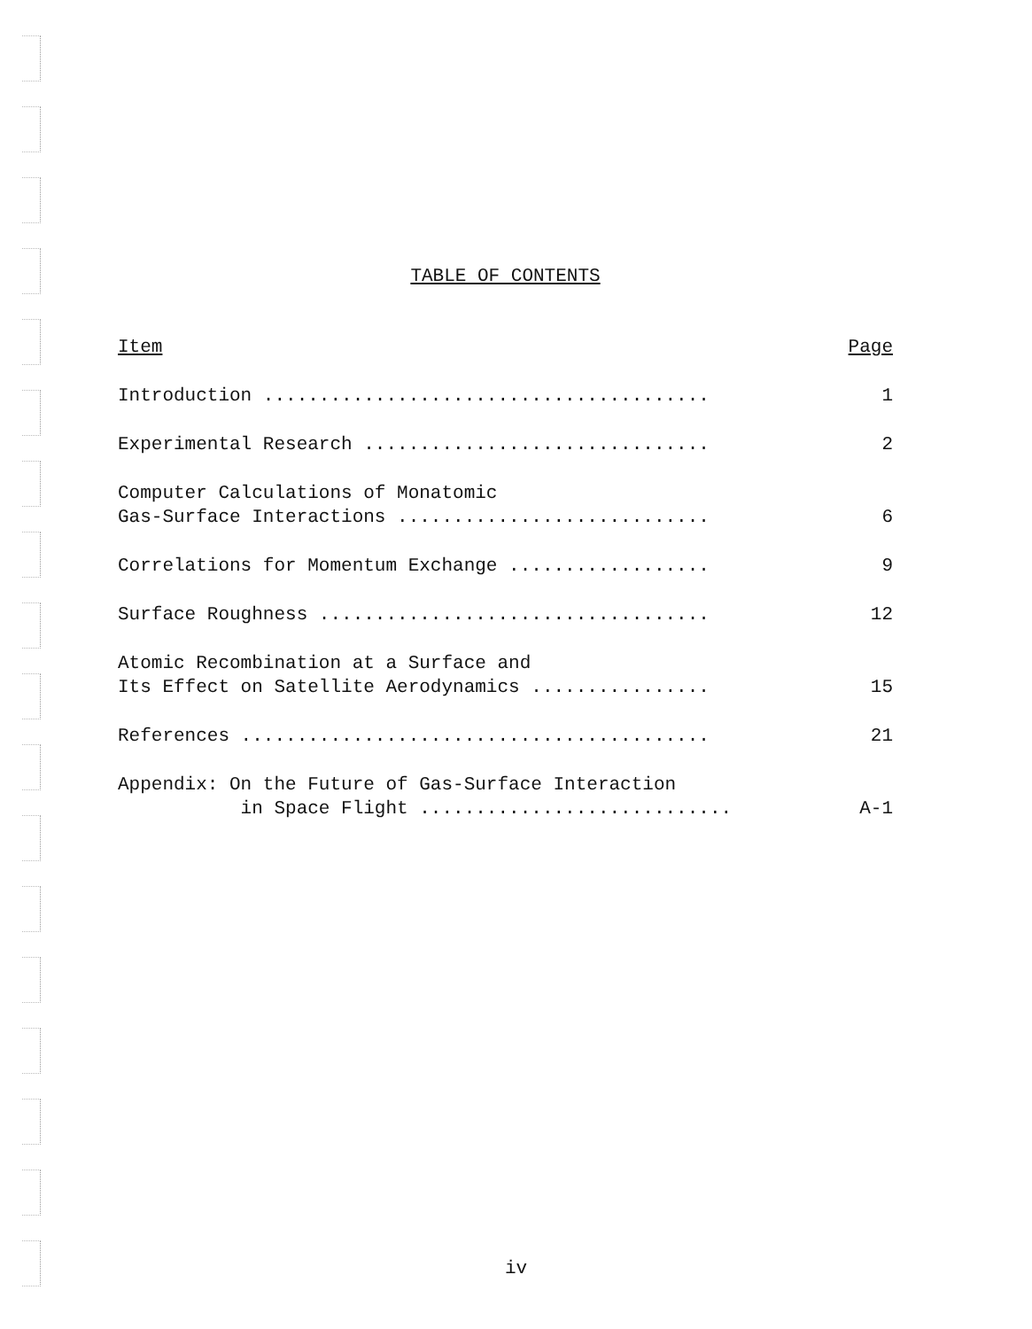TABLE OF CONTENTS
Item Page
Introduction ........................................ 1
Experimental Research ............................... 2
Computer Calculations of Monatomic
Gas-Surface Interactions ............................ 6
Correlations for Momentum Exchange .................. 9
Surface Roughness ................................... 12
Atomic Recombination at a Surface and
Its Effect on Satellite Aerodynamics ................ 15
References .......................................... 21
Appendix: On the Future of Gas-Surface Interaction
in Space Flight ............................ A-1
iv